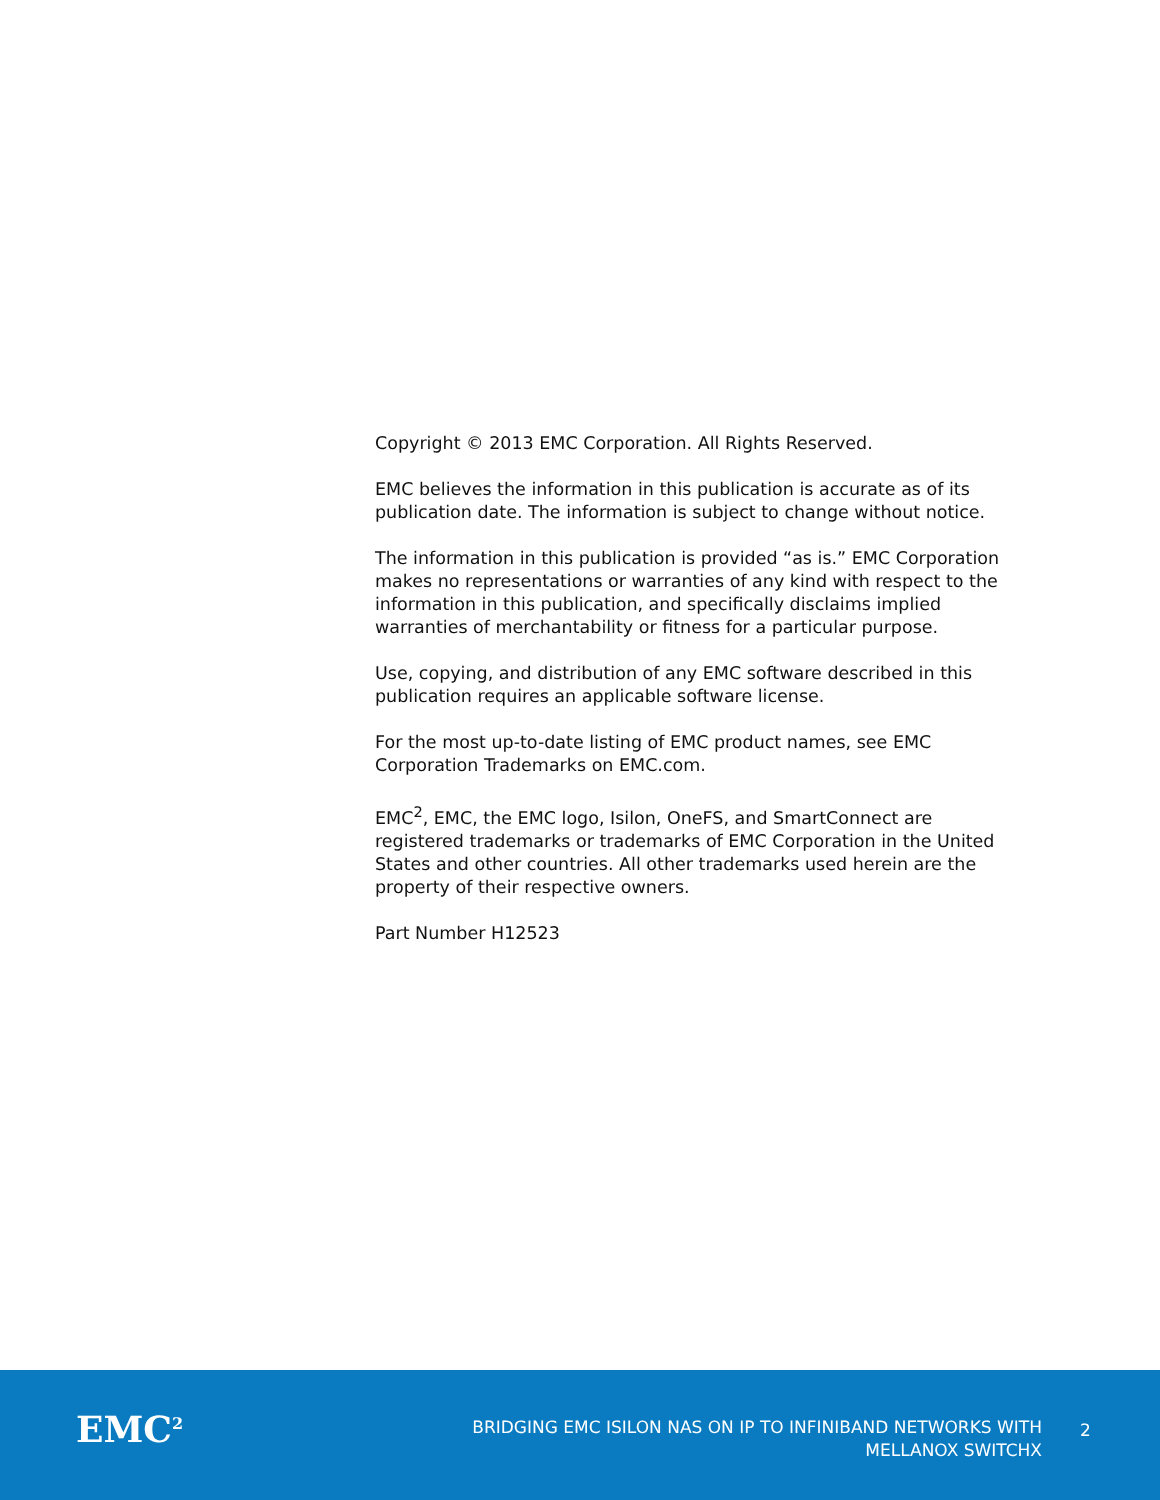Copyright © 2013 EMC Corporation. All Rights Reserved.
EMC believes the information in this publication is accurate as of its publication date. The information is subject to change without notice.
The information in this publication is provided “as is.” EMC Corporation makes no representations or warranties of any kind with respect to the information in this publication, and specifically disclaims implied warranties of merchantability or fitness for a particular purpose.
Use, copying, and distribution of any EMC software described in this publication requires an applicable software license.
For the most up-to-date listing of EMC product names, see EMC Corporation Trademarks on EMC.com.
EMC<sup>2</sup>, EMC, the EMC logo, Isilon, OneFS, and SmartConnect are registered trademarks or trademarks of EMC Corporation in the United States and other countries. All other trademarks used herein are the property of their respective owners.
Part Number H12523
EMC<sup>2</sup>
BRIDGING EMC ISILON NAS ON IP TO INFINIBAND NETWORKS WITH
MELLANOX SWITCHX
2